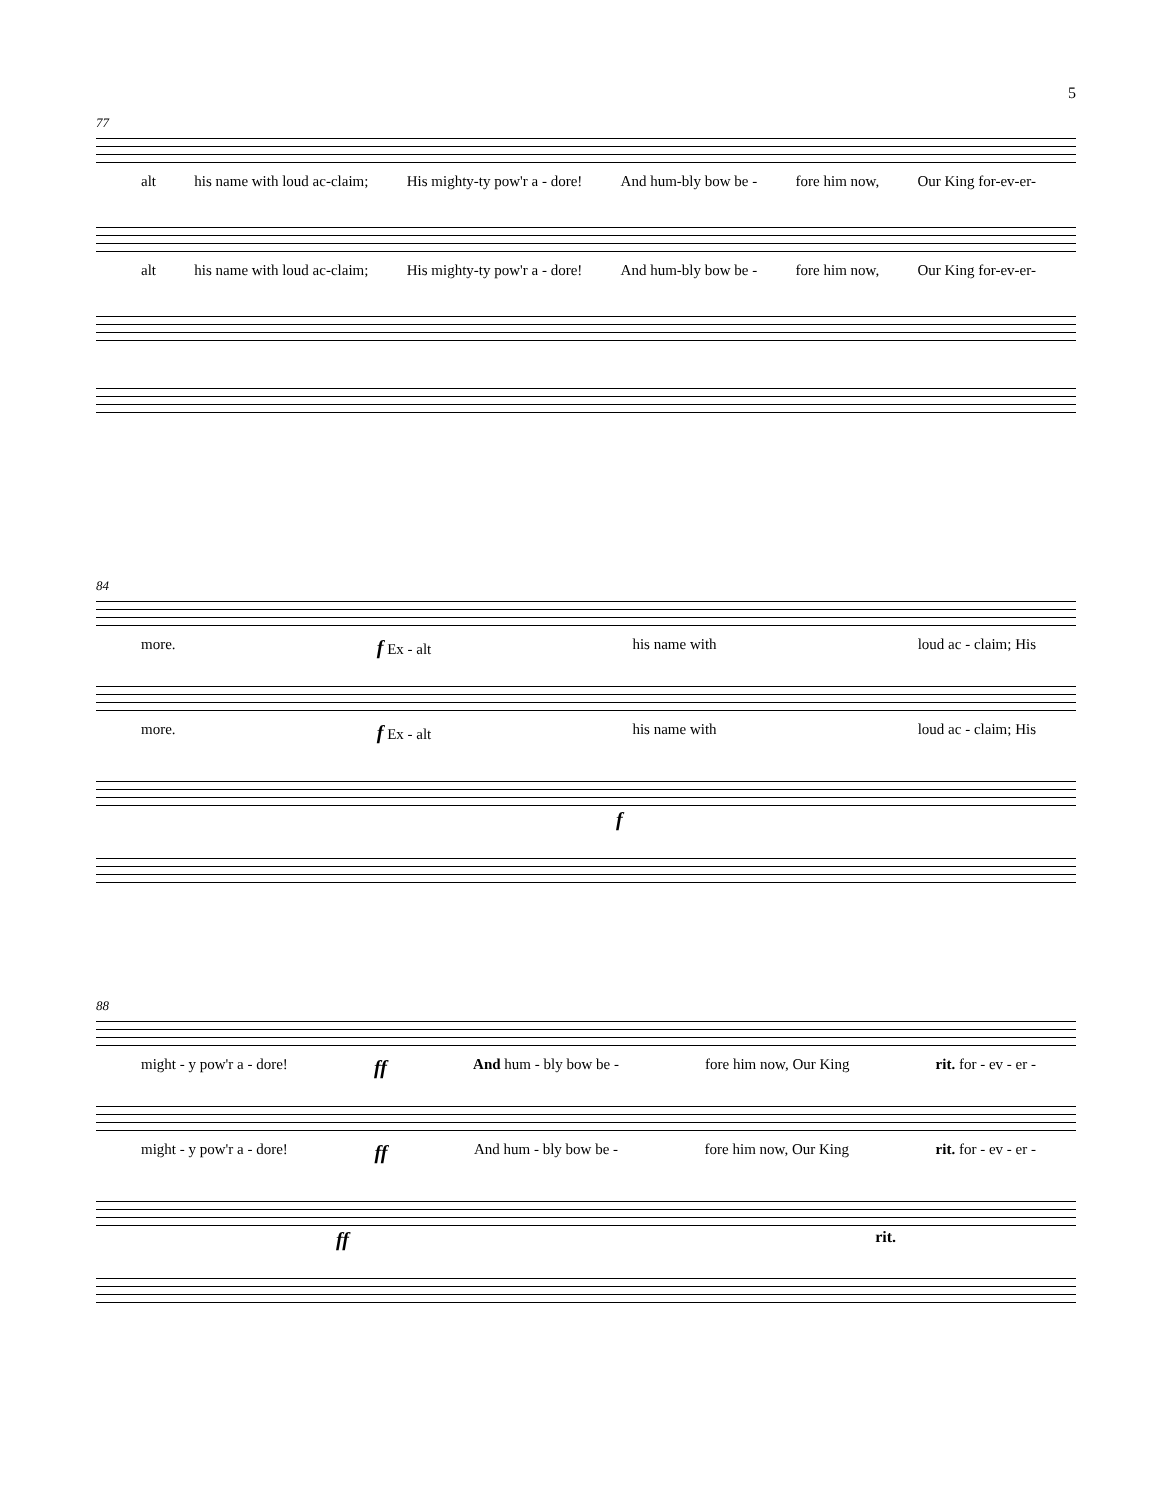5
77
alt his name with loud ac-claim; His mighty-ty pow'r a - dore! And hum-bly bow be - fore him now, Our King for-ev-er-
alt his name with loud ac-claim; His mighty-ty pow'r a - dore! And hum-bly bow be - fore him now, Our King for-ev-er-
84
more. f Ex - alt his name with loud ac - claim; His
more. f Ex - alt his name with loud ac - claim; His
f
88
might - y pow'r a - dore! ff And hum - bly bow be - fore him now, Our King rit. for - ev - er -
might - y pow'r a - dore! ff And hum - bly bow be - fore him now, Our King rit. for - ev - er -
ff rit.